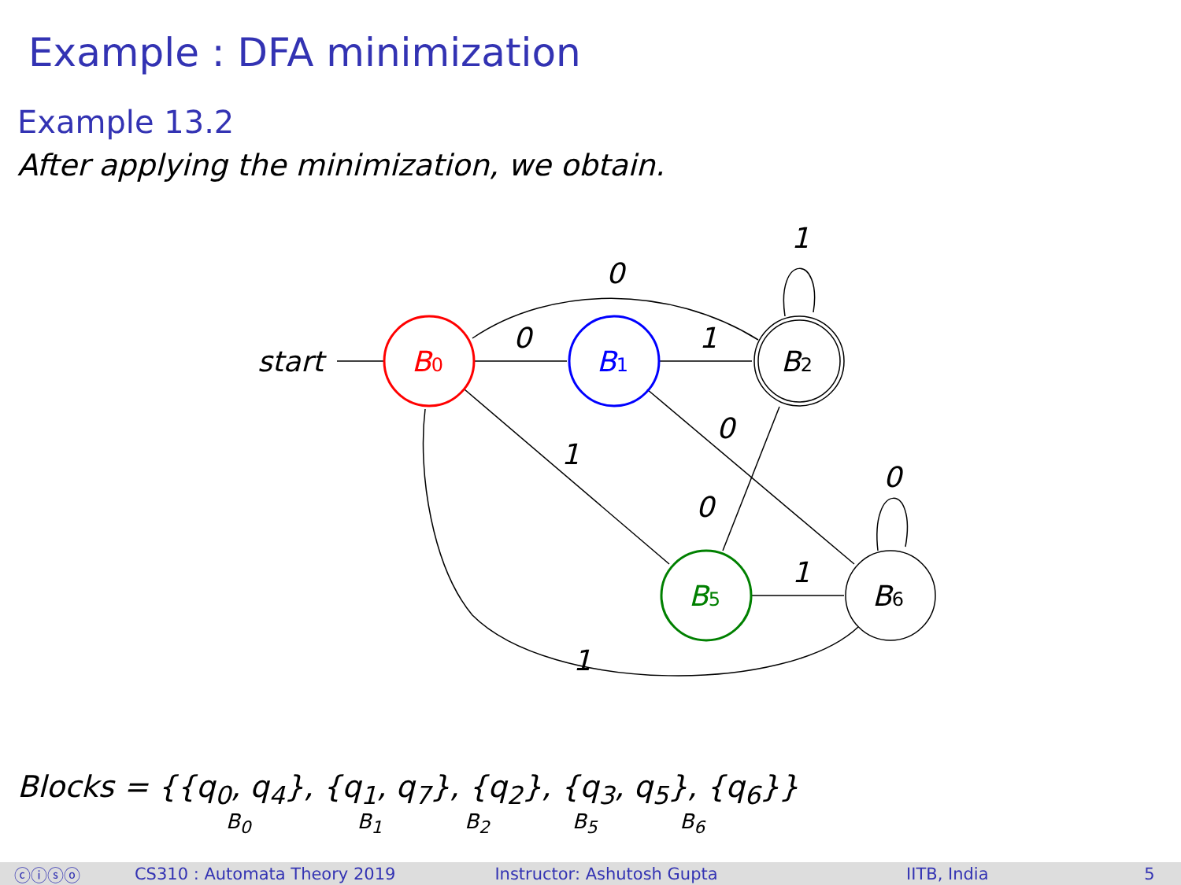Example : DFA minimization
Example 13.2
After applying the minimization, we obtain.
start
B0
B1
B2
B5
B6
0
1
0
1
0
1
0
0
1
1
Blocks = {{q<sub>0</sub>, q<sub>4</sub>}, {q<sub>1</sub>, q<sub>7</sub>}, {q<sub>2</sub>}, {q<sub>3</sub>, q<sub>5</sub>}, {q<sub>6</sub>}}
B<sub>0</sub> B<sub>1</sub> B<sub>2</sub> B<sub>5</sub> B<sub>6</sub>
ⓒⓘⓢⓞ CS310 : Automata Theory 2019 Instructor: Ashutosh Gupta IITB, India 5